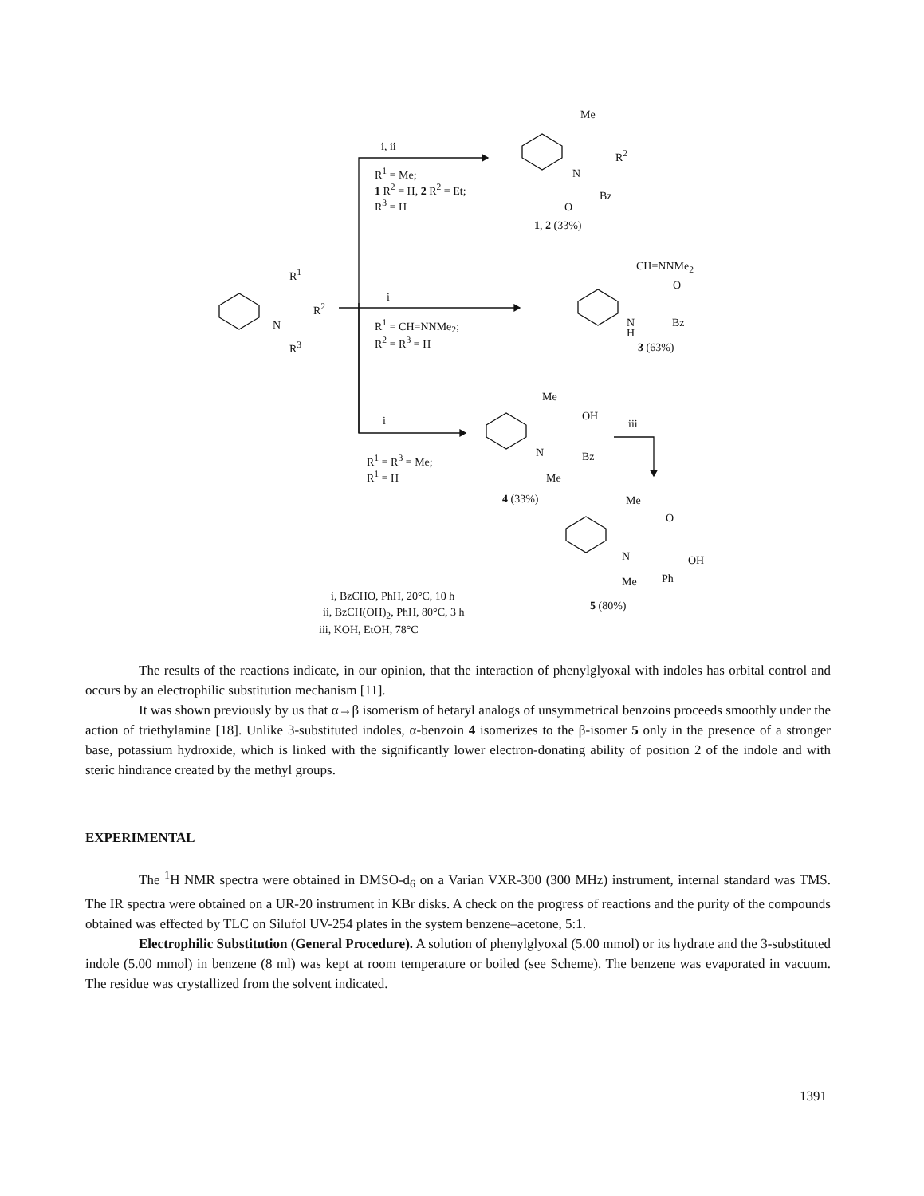Me
i, ii
R<sup>2</sup>
R<sup>1</sup> = Me;
1 R<sup>2</sup> = H, 2 R<sup>2</sup> = Et;
R<sup>3</sup> = H
N
Bz
O
1, 2 (33%)
CH=NNMe<sub>2</sub>
R<sup>1</sup>
O
i
R<sup>2</sup>
N N Bz R<sup>1</sup> = CH=NNMe<sub>2</sub>;
H
R<sup>3</sup> R<sup>2</sup> = R<sup>3</sup> = H 3 (63%)
Me
OH
iii i
N Bz R<sup>1</sup> = R<sup>3</sup> = Me;
R<sup>1</sup> = H Me
4 (33%) Me
O
N OH
Me Ph
i, BzCHO, PhH, 20°C, 10 h
5 (80%) ii, BzCH(OH)<sub>2</sub>, PhH, 80°C, 3 h
iii, KOH, EtOH, 78°C
The results of the reactions indicate, in our opinion, that the interaction of phenylglyoxal with indoles has orbital control and occurs by an electrophilic substitution mechanism [11].
It was shown previously by us that α→β isomerism of hetaryl analogs of unsymmetrical benzoins proceeds smoothly under the action of triethylamine [18]. Unlike 3-substituted indoles, α-benzoin 4 isomerizes to the β-isomer 5 only in the presence of a stronger base, potassium hydroxide, which is linked with the significantly lower electron-donating ability of position 2 of the indole and with steric hindrance created by the methyl groups.
EXPERIMENTAL
The <sup>1</sup>H NMR spectra were obtained in DMSO-d<sub>6</sub> on a Varian VXR-300 (300 MHz) instrument, internal standard was TMS. The IR spectra were obtained on a UR-20 instrument in KBr disks. A check on the progress of reactions and the purity of the compounds obtained was effected by TLC on Silufol UV-254 plates in the system benzene–acetone, 5:1.
Electrophilic Substitution (General Procedure). A solution of phenylglyoxal (5.00 mmol) or its hydrate and the 3-substituted indole (5.00 mmol) in benzene (8 ml) was kept at room temperature or boiled (see Scheme). The benzene was evaporated in vacuum. The residue was crystallized from the solvent indicated.
1391